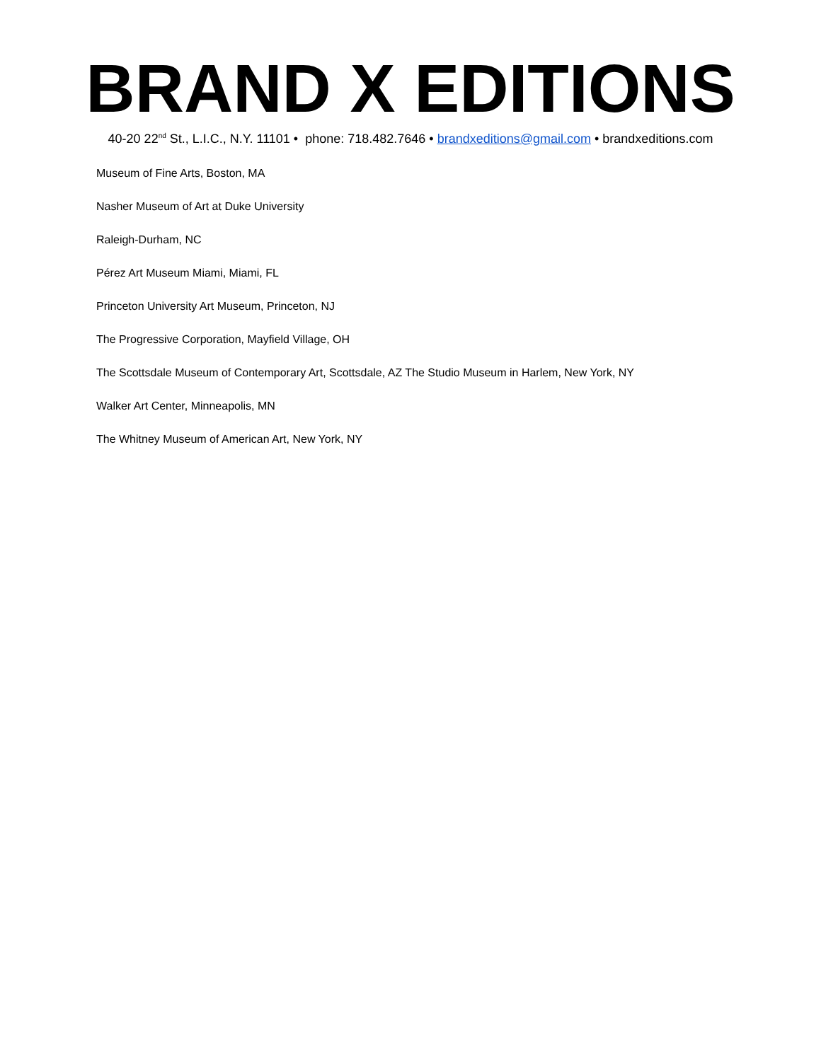BRAND X EDITIONS
40-20 22<sup>nd</sup> St., L.I.C., N.Y. 11101 • phone: 718.482.7646 • brandxeditions@gmail.com • brandxeditions.com
Museum of Fine Arts, Boston, MA
Nasher Museum of Art at Duke University
Raleigh-Durham, NC
Pérez Art Museum Miami, Miami, FL
Princeton University Art Museum, Princeton, NJ
The Progressive Corporation, Mayfield Village, OH
The Scottsdale Museum of Contemporary Art, Scottsdale, AZ The Studio Museum in Harlem, New York, NY
Walker Art Center, Minneapolis, MN
The Whitney Museum of American Art, New York, NY